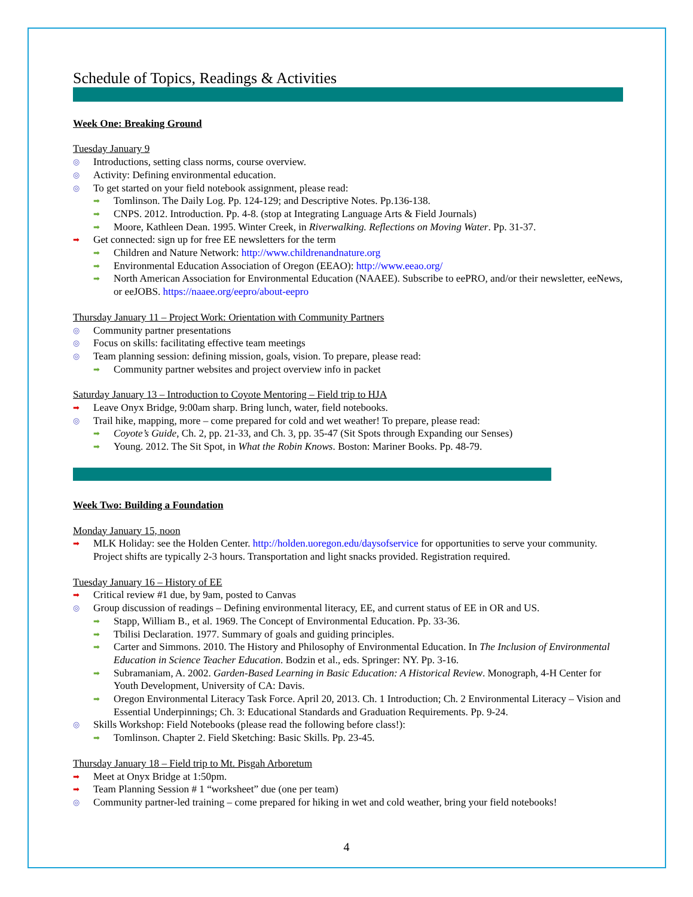Schedule of Topics, Readings & Activities
Week One: Breaking Ground
Tuesday January 9
◎ Introductions, setting class norms, course overview.
◎ Activity: Defining environmental education.
◎ To get started on your field notebook assignment, please read:
➡ Tomlinson. The Daily Log. Pp. 124-129; and Descriptive Notes. Pp.136-138.
➡ CNPS. 2012. Introduction. Pp. 4-8. (stop at Integrating Language Arts & Field Journals)
➡ Moore, Kathleen Dean. 1995. Winter Creek, in Riverwalking. Reflections on Moving Water. Pp. 31-37.
➡ Get connected: sign up for free EE newsletters for the term
➡ Children and Nature Network: http://www.childrenandnature.org
➡ Environmental Education Association of Oregon (EEAO): http://www.eeao.org/
➡ North American Association for Environmental Education (NAAEE). Subscribe to eePRO, and/or their newsletter, eeNews, or eeJOBS. https://naaee.org/eepro/about-eepro
Thursday January 11 – Project Work: Orientation with Community Partners
◎ Community partner presentations
◎ Focus on skills: facilitating effective team meetings
◎ Team planning session: defining mission, goals, vision. To prepare, please read:
➡ Community partner websites and project overview info in packet
Saturday January 13 – Introduction to Coyote Mentoring – Field trip to HJA
➡ Leave Onyx Bridge, 9:00am sharp. Bring lunch, water, field notebooks.
◎ Trail hike, mapping, more – come prepared for cold and wet weather! To prepare, please read:
➡ Coyote’s Guide, Ch. 2, pp. 21-33, and Ch. 3, pp. 35-47 (Sit Spots through Expanding our Senses)
➡ Young. 2012. The Sit Spot, in What the Robin Knows. Boston: Mariner Books. Pp. 48-79.
Week Two: Building a Foundation
Monday January 15, noon
➡ MLK Holiday: see the Holden Center. http://holden.uoregon.edu/daysofservice for opportunities to serve your community. Project shifts are typically 2-3 hours. Transportation and light snacks provided. Registration required.
Tuesday January 16 – History of EE
➡ Critical review #1 due, by 9am, posted to Canvas
◎ Group discussion of readings – Defining environmental literacy, EE, and current status of EE in OR and US.
➡ Stapp, William B., et al. 1969. The Concept of Environmental Education. Pp. 33-36.
➡ Tbilisi Declaration. 1977. Summary of goals and guiding principles.
➡ Carter and Simmons. 2010. The History and Philosophy of Environmental Education. In The Inclusion of Environmental Education in Science Teacher Education. Bodzin et al., eds. Springer: NY. Pp. 3-16.
➡ Subramaniam, A. 2002. Garden-Based Learning in Basic Education: A Historical Review. Monograph, 4-H Center for Youth Development, University of CA: Davis.
➡ Oregon Environmental Literacy Task Force. April 20, 2013. Ch. 1 Introduction; Ch. 2 Environmental Literacy – Vision and Essential Underpinnings; Ch. 3: Educational Standards and Graduation Requirements. Pp. 9-24.
◎ Skills Workshop: Field Notebooks (please read the following before class!):
➡ Tomlinson. Chapter 2. Field Sketching: Basic Skills. Pp. 23-45.
Thursday January 18 – Field trip to Mt. Pisgah Arboretum
➡ Meet at Onyx Bridge at 1:50pm.
➡ Team Planning Session # 1 “worksheet” due (one per team)
◎ Community partner-led training – come prepared for hiking in wet and cold weather, bring your field notebooks!
4